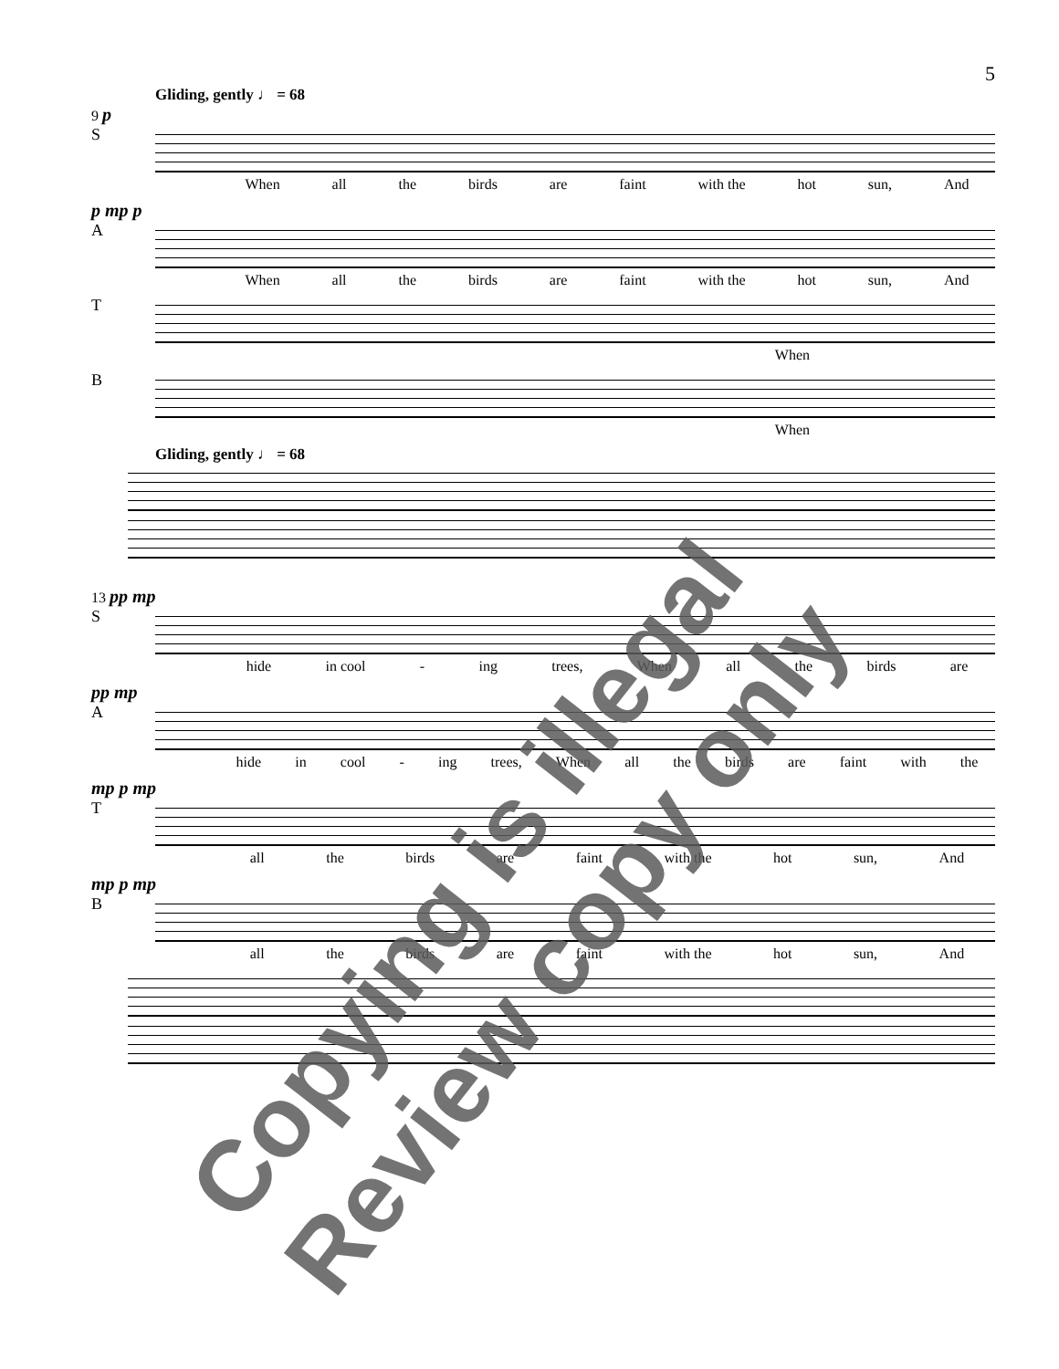5
Gliding, gently ♩ = 68
9 p
S
When all the birds are faint with the hot sun, And
p mp p
A
When all the birds are faint with the hot sun, And
T
When
B
When
Gliding, gently ♩ = 68
13 pp mp
S
hide in cool - ing trees, When all the birds are
pp mp
A
hide in cool - ing trees, When all the birds are faint with the
mp p mp
T
all the birds are faint with the hot sun, And
mp p mp
B
all the birds are faint with the hot sun, And
Copying is illegal
Review copy only